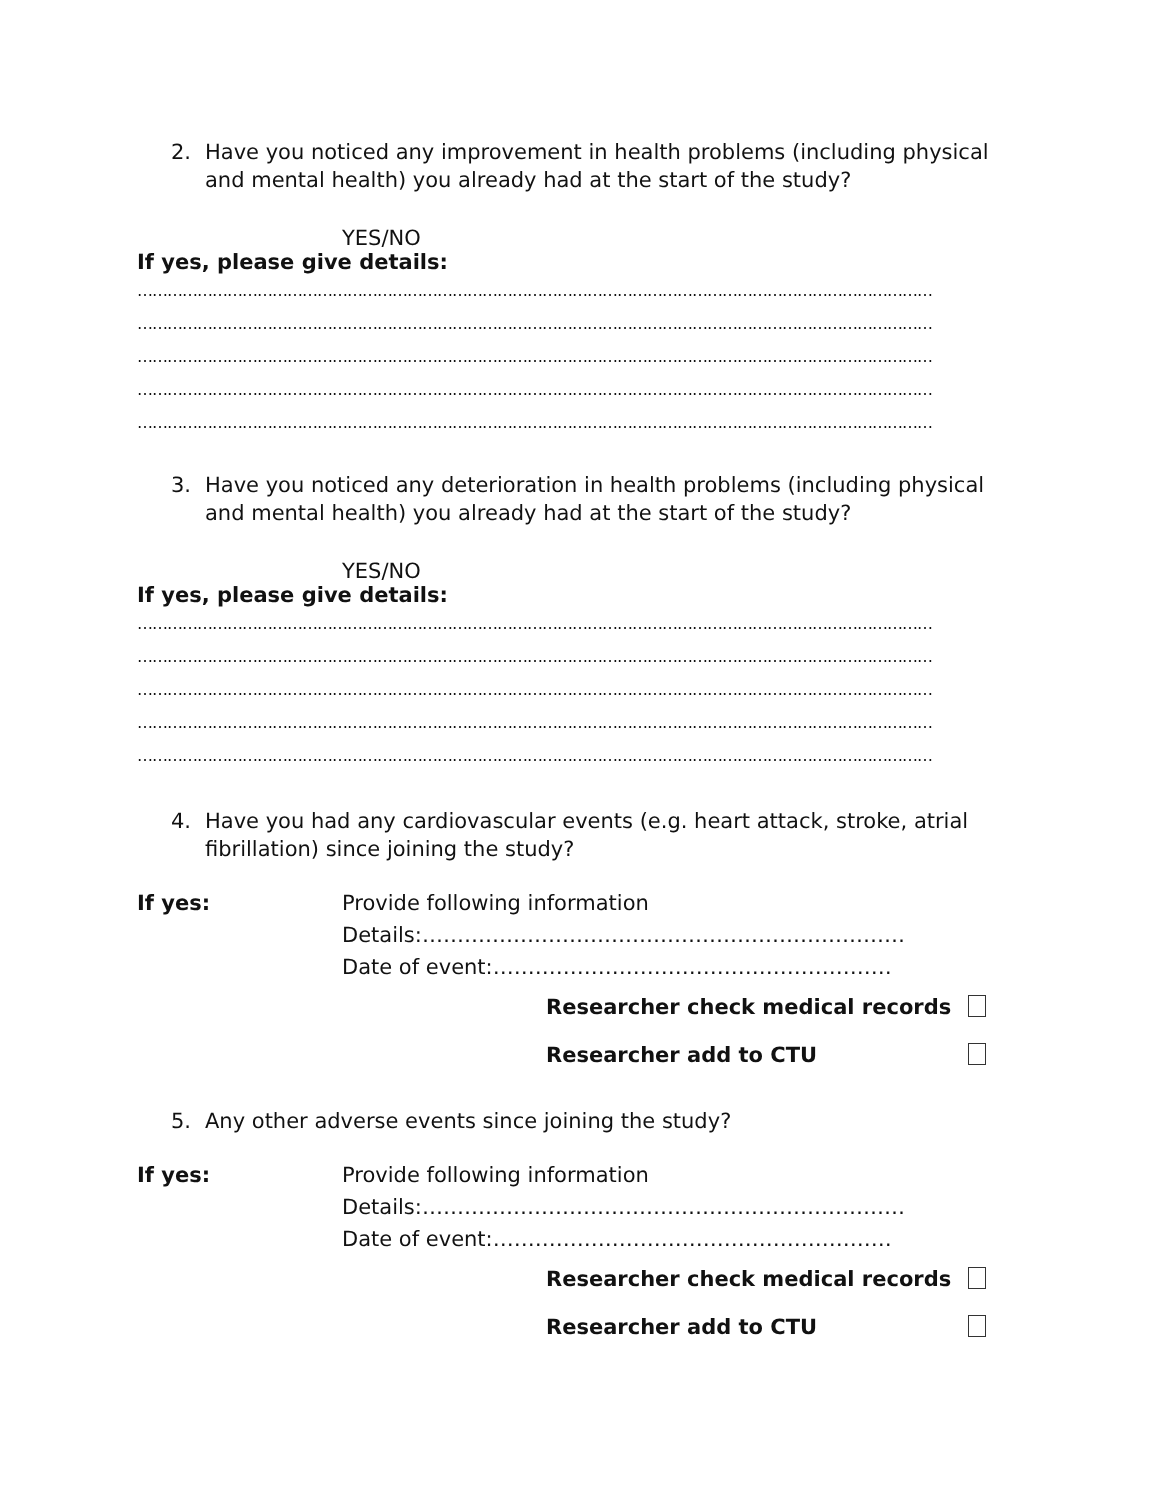2. Have you noticed any improvement in health problems (including physical and mental health) you already had at the start of the study?
YES/NO
If yes, please give details:
……………………………………………………………………………………………………………………………………………
……………………………………………………………………………………………………………………………………………
……………………………………………………………………………………………………………………………………………
……………………………………………………………………………………………………………………………………………
……………………………………………………………………………………………………………………………………………
3. Have you noticed any deterioration in health problems (including physical and mental health) you already had at the start of the study?
YES/NO
If yes, please give details:
……………………………………………………………………………………………………………………………………………
……………………………………………………………………………………………………………………………………………
……………………………………………………………………………………………………………………………………………
……………………………………………………………………………………………………………………………………………
……………………………………………………………………………………………………………………………………………
4. Have you had any cardiovascular events (e.g. heart attack, stroke, atrial fibrillation) since joining the study?
If yes: Provide following information
Details:……………………………………………………………
Date of event:…………………………………………………
Researcher check medical records
Researcher add to CTU
5. Any other adverse events since joining the study?
If yes: Provide following information
Details:……………………………………………………………
Date of event:…………………………………………………
Researcher check medical records
Researcher add to CTU